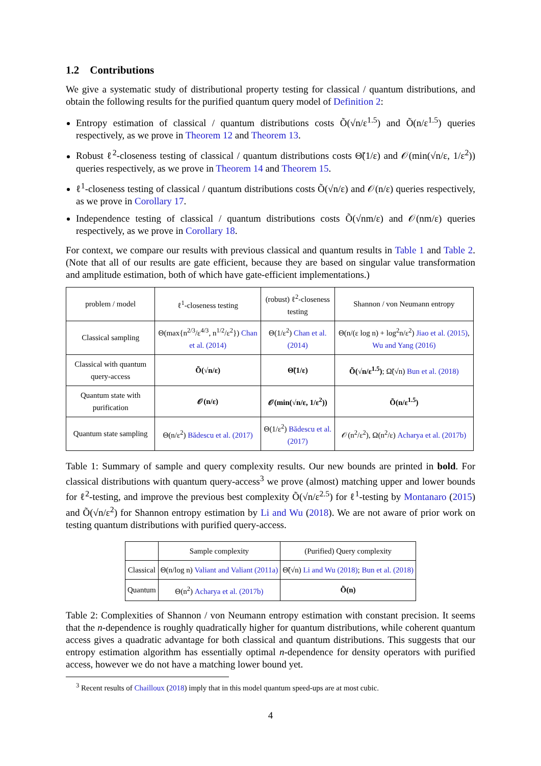1.2 Contributions
We give a systematic study of distributional property testing for classical / quantum distributions, and obtain the following results for the purified quantum query model of Definition 2:
Entropy estimation of classical / quantum distributions costs Õ(√n/ε<sup>1.5</sup>) and Õ(n/ε<sup>1.5</sup>) queries respectively, as we prove in Theorem 12 and Theorem 13.
Robust ℓ<sup>2</sup>-closeness testing of classical / quantum distributions costs Θ̃(1/ε) and 𝒪(min(√n/ε, 1/ε<sup>2</sup>)) queries respectively, as we prove in Theorem 14 and Theorem 15.
ℓ<sup>1</sup>-closeness testing of classical / quantum distributions costs Õ(√n/ε) and 𝒪(n/ε) queries respectively, as we prove in Corollary 17.
Independence testing of classical / quantum distributions costs Õ(√nm/ε) and 𝒪(nm/ε) queries respectively, as we prove in Corollary 18.
For context, we compare our results with previous classical and quantum results in Table 1 and Table 2. (Note that all of our results are gate efficient, because they are based on singular value transformation and amplitude estimation, both of which have gate-efficient implementations.)
| problem / model | ℓ<sup>1</sup>-closeness testing | (robust) ℓ<sup>2</sup>-closeness testing | Shannon / von Neumann entropy |
| --- | --- | --- | --- |
| Classical sampling | Θ(max{n<sup>2/3</sup>/ε<sup>4/3</sup>, n<sup>1/2</sup>/ε<sup>2</sup>}) Chan et al. (2014) | Θ(1/ε<sup>2</sup>) Chan et al. (2014) | Θ(n/(ε log n) + log<sup>2</sup>n/ε<sup>2</sup>) Jiao et al. (2015) , Wu and Yang (2016) |
| Classical with quantum query-access | Õ(√n/ε) | Θ̃(1/ε) | Õ(√n/ε<sup>1.5</sup>) ; Ω̃(√n) Bun et al. (2018) |
| Quantum state with purification | 𝒪(n/ε) | 𝒪(min(√n/ε, 1/ε<sup>2</sup>)) | Õ(n/ε<sup>1.5</sup>) |
| Quantum state sampling | Θ(n/ε<sup>2</sup>) Bădescu et al. (2017) | Θ(1/ε<sup>2</sup>) Bădescu et al. (2017) | 𝒪(n<sup>2</sup>/ε<sup>2</sup>), Ω(n<sup>2</sup>/ε) Acharya et al. (2017b) |
Table 1: Summary of sample and query complexity results. Our new bounds are printed in bold. For classical distributions with quantum query-access<sup>3</sup> we prove (almost) matching upper and lower bounds for ℓ<sup>2</sup>-testing, and improve the previous best complexity Õ(√n/ε<sup>2.5</sup>) for ℓ<sup>1</sup>-testing by Montanaro (2015) and Õ(√n/ε<sup>2</sup>) for Shannon entropy estimation by Li and Wu (2018). We are not aware of prior work on testing quantum distributions with purified query-access.
| | Sample complexity | (Purified) Query complexity |
| --- | --- | --- |
| Classical | Θ(n/log n) Valiant and Valiant (2011a) | Θ̃(√n) Li and Wu (2018) ; Bun et al. (2018) |
| Quantum | Θ(n<sup>2</sup>) Acharya et al. (2017b) | Õ(n) |
Table 2: Complexities of Shannon / von Neumann entropy estimation with constant precision. It seems that the n-dependence is roughly quadratically higher for quantum distributions, while coherent quantum access gives a quadratic advantage for both classical and quantum distributions. This suggests that our entropy estimation algorithm has essentially optimal n-dependence for density operators with purified access, however we do not have a matching lower bound yet.
<sup>3</sup> Recent results of Chailloux (2018) imply that in this model quantum speed-ups are at most cubic.
4